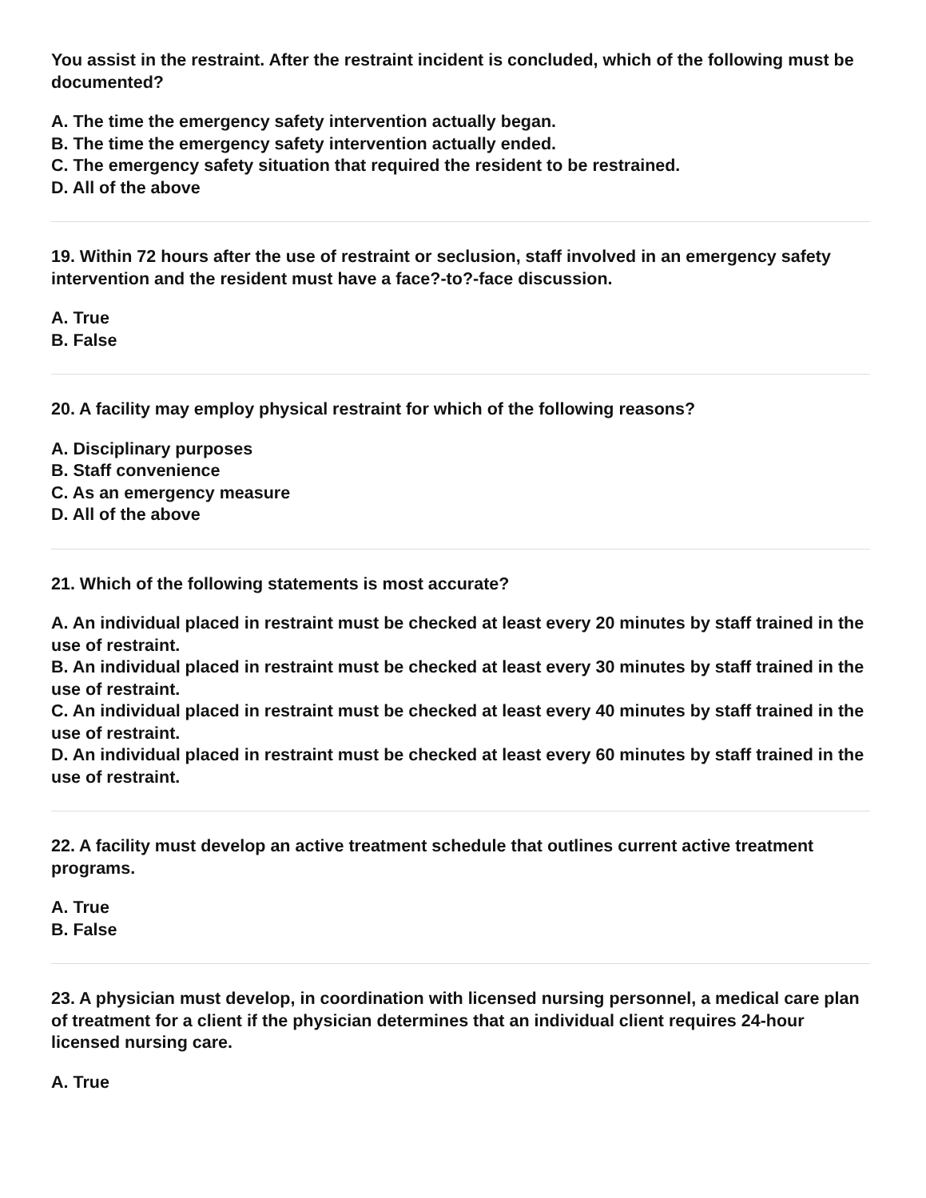You assist in the restraint. After the restraint incident is concluded, which of the following must be documented?
A. The time the emergency safety intervention actually began.
B. The time the emergency safety intervention actually ended.
C. The emergency safety situation that required the resident to be restrained.
D. All of the above
19. Within 72 hours after the use of restraint or seclusion, staff involved in an emergency safety intervention and the resident must have a face?-to?-face discussion.
A. True
B. False
20. A facility may employ physical restraint for which of the following reasons?
A. Disciplinary purposes
B. Staff convenience
C. As an emergency measure
D. All of the above
21. Which of the following statements is most accurate?
A. An individual placed in restraint must be checked at least every 20 minutes by staff trained in the use of restraint.
B. An individual placed in restraint must be checked at least every 30 minutes by staff trained in the use of restraint.
C. An individual placed in restraint must be checked at least every 40 minutes by staff trained in the use of restraint.
D. An individual placed in restraint must be checked at least every 60 minutes by staff trained in the use of restraint.
22. A facility must develop an active treatment schedule that outlines current active treatment programs.
A. True
B. False
23. A physician must develop, in coordination with licensed nursing personnel, a medical care plan of treatment for a client if the physician determines that an individual client requires 24-hour licensed nursing care.
A. True